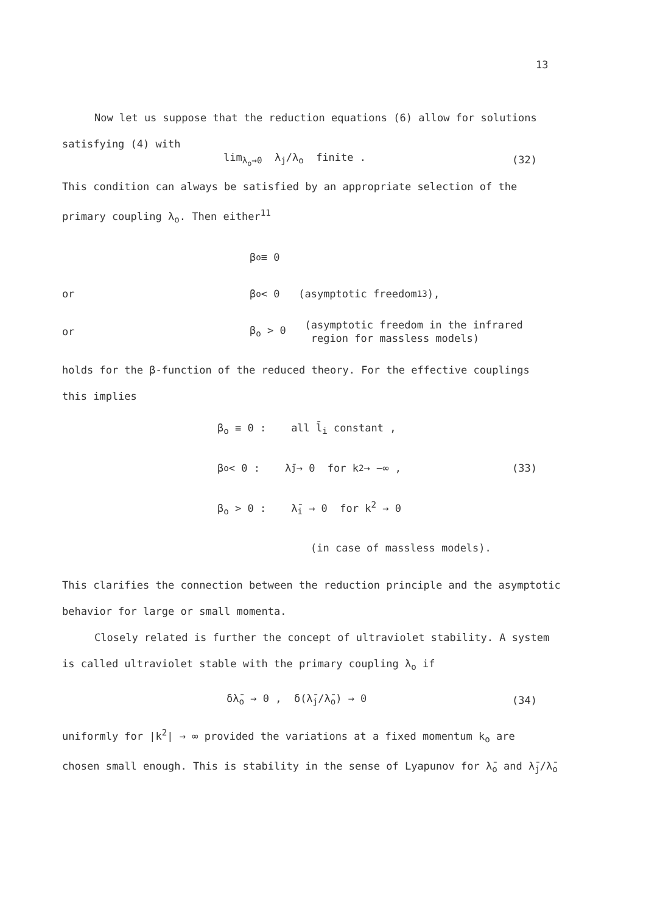13
Now let us suppose that the reduction equations (6) allow for solutions
satisfying (4) with
lim<sub>λ<sub>o</sub>→0</sub> λ<sub>j</sub>/λ<sub>o</sub> finite . (32)
This condition can always be satisfied by an appropriate selection of the
primary coupling λ<sub>o</sub>. Then either<sup>11</sup>
β<sub>o</sub> ≡ 0
or β<sub>o</sub> < 0 (asymptotic freedom<sup>13</sup>),
or β<sub>o</sub> > 0 (asymptotic freedom in the infrared
region for massless models)
holds for the β-function of the reduced theory. For the effective couplings
this implies
β<sub>o</sub> ≡ 0 : all l̄<sub>i</sub> constant ,
β<sub>o</sub> < 0 : λ̄<sub>j</sub> → 0 for k<sup>2</sup> → −∞ , (33)
β<sub>o</sub> > 0 : λ̄<sub>i</sub> → 0 for k<sup>2</sup> → 0
(in case of massless models).
This clarifies the connection between the reduction principle and the asymptotic
behavior for large or small momenta.
Closely related is further the concept of ultraviolet stability. A system
is called ultraviolet stable with the primary coupling λ<sub>o</sub> if
δλ̄<sub>o</sub> → 0 , δ(λ̄<sub>j</sub>/λ̄<sub>o</sub>) → 0 (34)
uniformly for |k<sup>2</sup>| → ∞ provided the variations at a fixed momentum k<sub>o</sub> are
chosen small enough. This is stability in the sense of Lyapunov for λ̄<sub>o</sub> and λ̄<sub>j</sub>/λ̄<sub>o</sub>